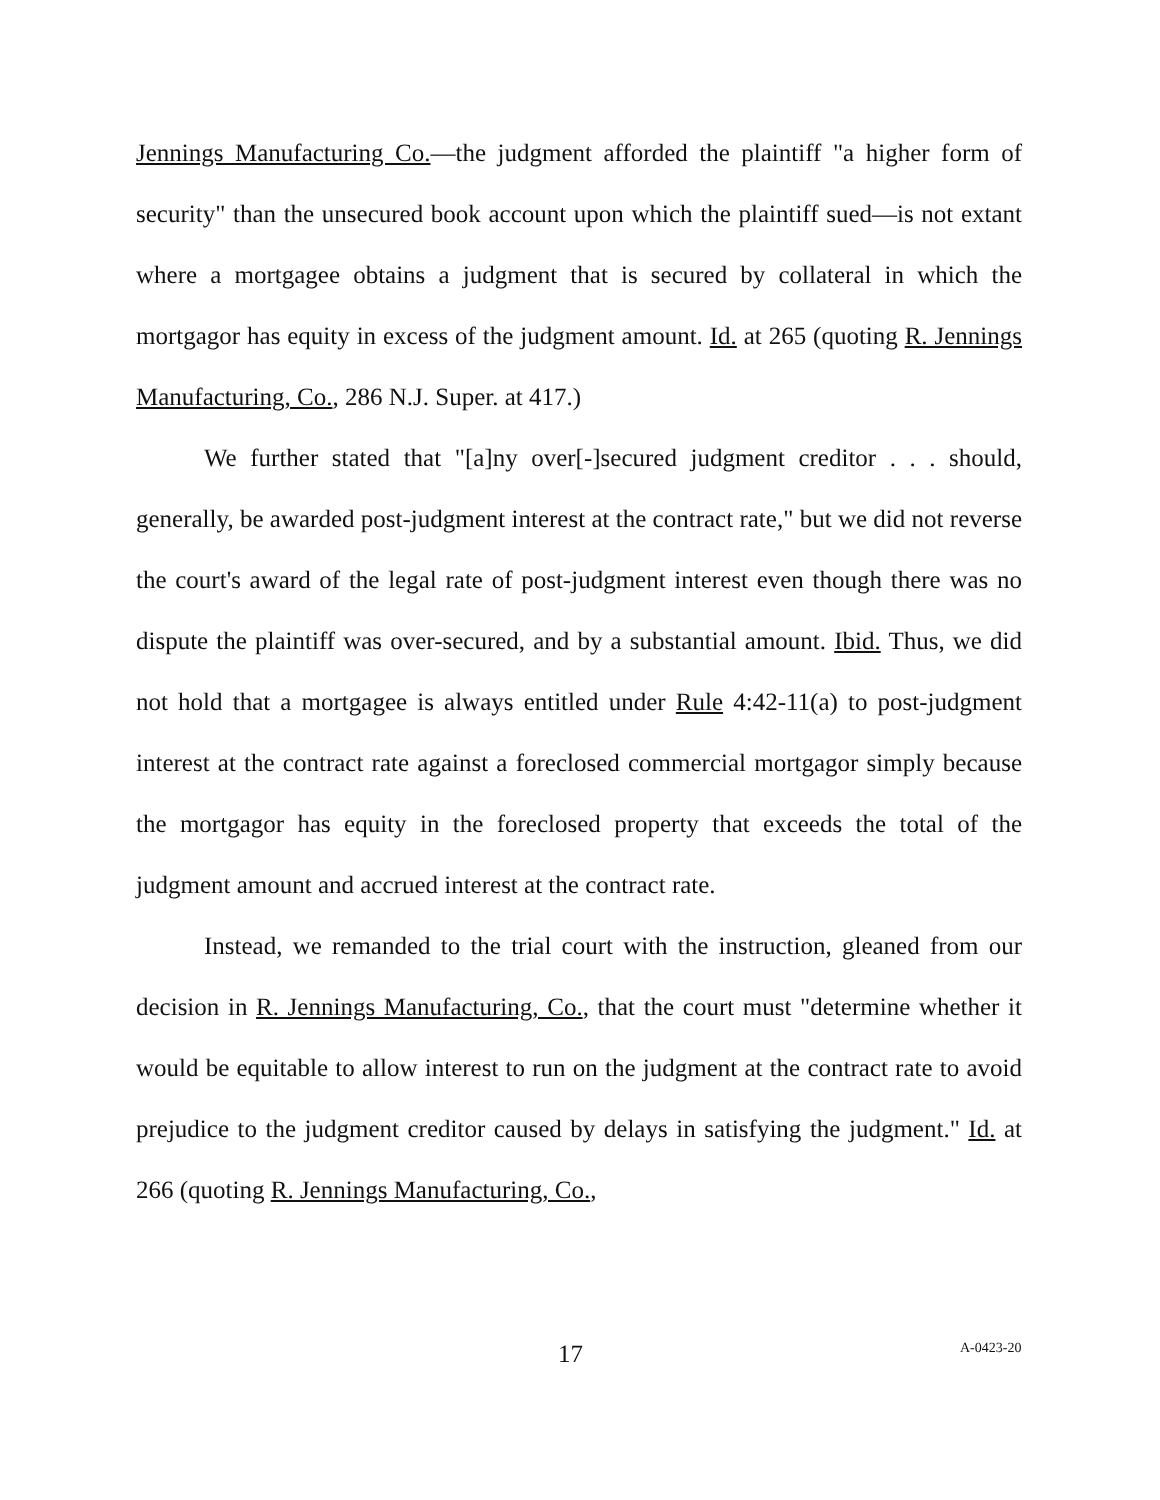Jennings Manufacturing Co.—the judgment afforded the plaintiff "a higher form of security" than the unsecured book account upon which the plaintiff sued—is not extant where a mortgagee obtains a judgment that is secured by collateral in which the mortgagor has equity in excess of the judgment amount. Id. at 265 (quoting R. Jennings Manufacturing, Co., 286 N.J. Super. at 417.)
We further stated that "[a]ny over[-]secured judgment creditor . . . should, generally, be awarded post-judgment interest at the contract rate," but we did not reverse the court's award of the legal rate of post-judgment interest even though there was no dispute the plaintiff was over-secured, and by a substantial amount. Ibid. Thus, we did not hold that a mortgagee is always entitled under Rule 4:42-11(a) to post-judgment interest at the contract rate against a foreclosed commercial mortgagor simply because the mortgagor has equity in the foreclosed property that exceeds the total of the judgment amount and accrued interest at the contract rate.
Instead, we remanded to the trial court with the instruction, gleaned from our decision in R. Jennings Manufacturing, Co., that the court must "determine whether it would be equitable to allow interest to run on the judgment at the contract rate to avoid prejudice to the judgment creditor caused by delays in satisfying the judgment." Id. at 266 (quoting R. Jennings Manufacturing, Co.,
17 A-0423-20